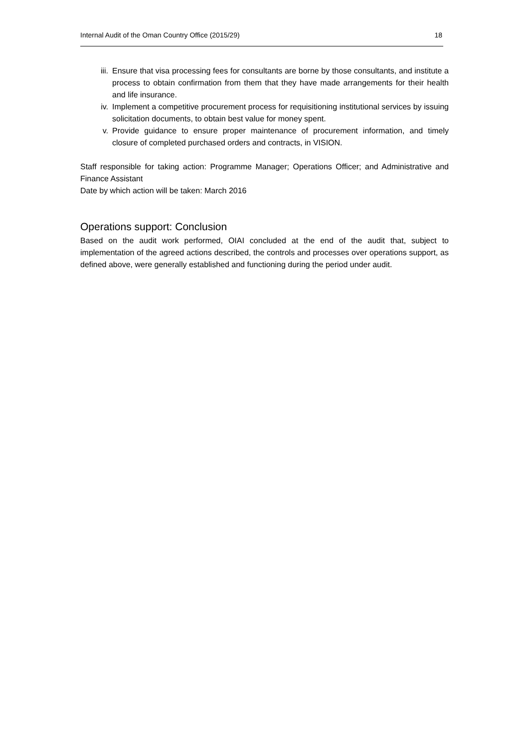Internal Audit of the Oman Country Office (2015/29) 18
iii. Ensure that visa processing fees for consultants are borne by those consultants, and institute a process to obtain confirmation from them that they have made arrangements for their health and life insurance.
iv. Implement a competitive procurement process for requisitioning institutional services by issuing solicitation documents, to obtain best value for money spent.
v. Provide guidance to ensure proper maintenance of procurement information, and timely closure of completed purchased orders and contracts, in VISION.
Staff responsible for taking action: Programme Manager; Operations Officer; and Administrative and Finance Assistant
Date by which action will be taken: March 2016
Operations support: Conclusion
Based on the audit work performed, OIAI concluded at the end of the audit that, subject to implementation of the agreed actions described, the controls and processes over operations support, as defined above, were generally established and functioning during the period under audit.